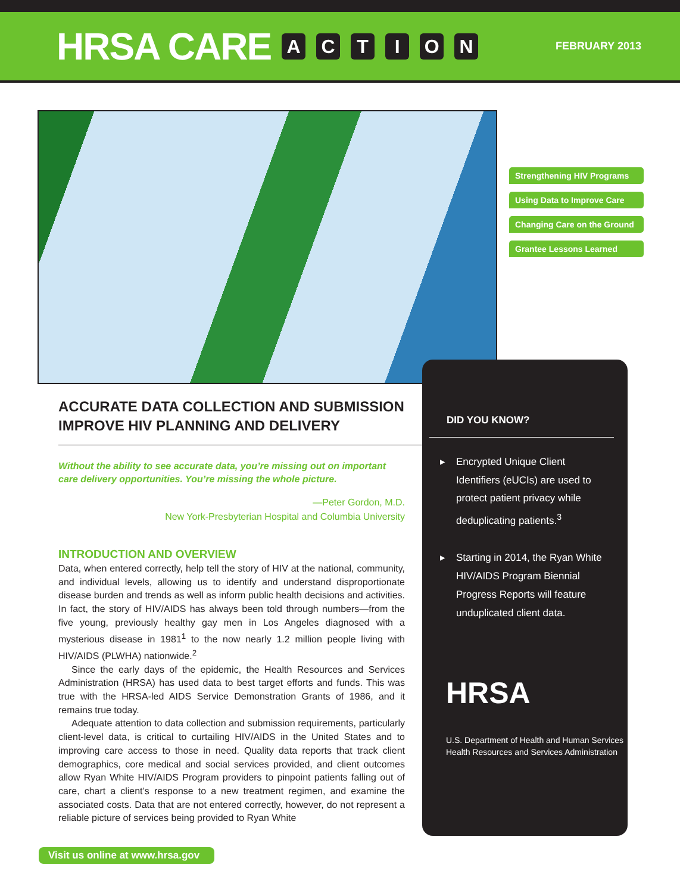HRSA CARE ACTION
FEBRUARY 2013
Strengthening HIV Programs
Using Data to Improve Care
Changing Care on the Ground
Grantee Lessons Learned
ACCURATE DATA COLLECTION AND SUBMISSION IMPROVE HIV PLANNING AND DELIVERY
Without the ability to see accurate data, you’re missing out on important care delivery opportunities. You’re missing the whole picture.
—Peter Gordon, M.D.
New York-Presbyterian Hospital and Columbia University
INTRODUCTION AND OVERVIEW
Data, when entered correctly, help tell the story of HIV at the national, community, and individual levels, allowing us to identify and understand disproportionate disease burden and trends as well as inform public health decisions and activities. In fact, the story of HIV/AIDS has always been told through numbers—from the five young, previously healthy gay men in Los Angeles diagnosed with a mysterious disease in 1981<sup>1</sup> to the now nearly 1.2 million people living with HIV/AIDS (PLWHA) nationwide.<sup>2</sup>
Since the early days of the epidemic, the Health Resources and Services Administration (HRSA) has used data to best target efforts and funds. This was true with the HRSA-led AIDS Service Demonstration Grants of 1986, and it remains true today.
Adequate attention to data collection and submission requirements, particularly client-level data, is critical to curtailing HIV/AIDS in the United States and to improving care access to those in need. Quality data reports that track client demographics, core medical and social services provided, and client outcomes allow Ryan White HIV/AIDS Program providers to pinpoint patients falling out of care, chart a client’s response to a new treatment regimen, and examine the associated costs. Data that are not entered correctly, however, do not represent a reliable picture of services being provided to Ryan White
DID YOU KNOW?
▸ Encrypted Unique Client Identifiers (eUCIs) are used to protect patient privacy while deduplicating patients.<sup>3</sup>
▸ Starting in 2014, the Ryan White HIV/AIDS Program Biennial Progress Reports will feature unduplicated client data.
HRSA
U.S. Department of Health and Human Services
Health Resources and Services Administration
Visit us online at www.hrsa.gov